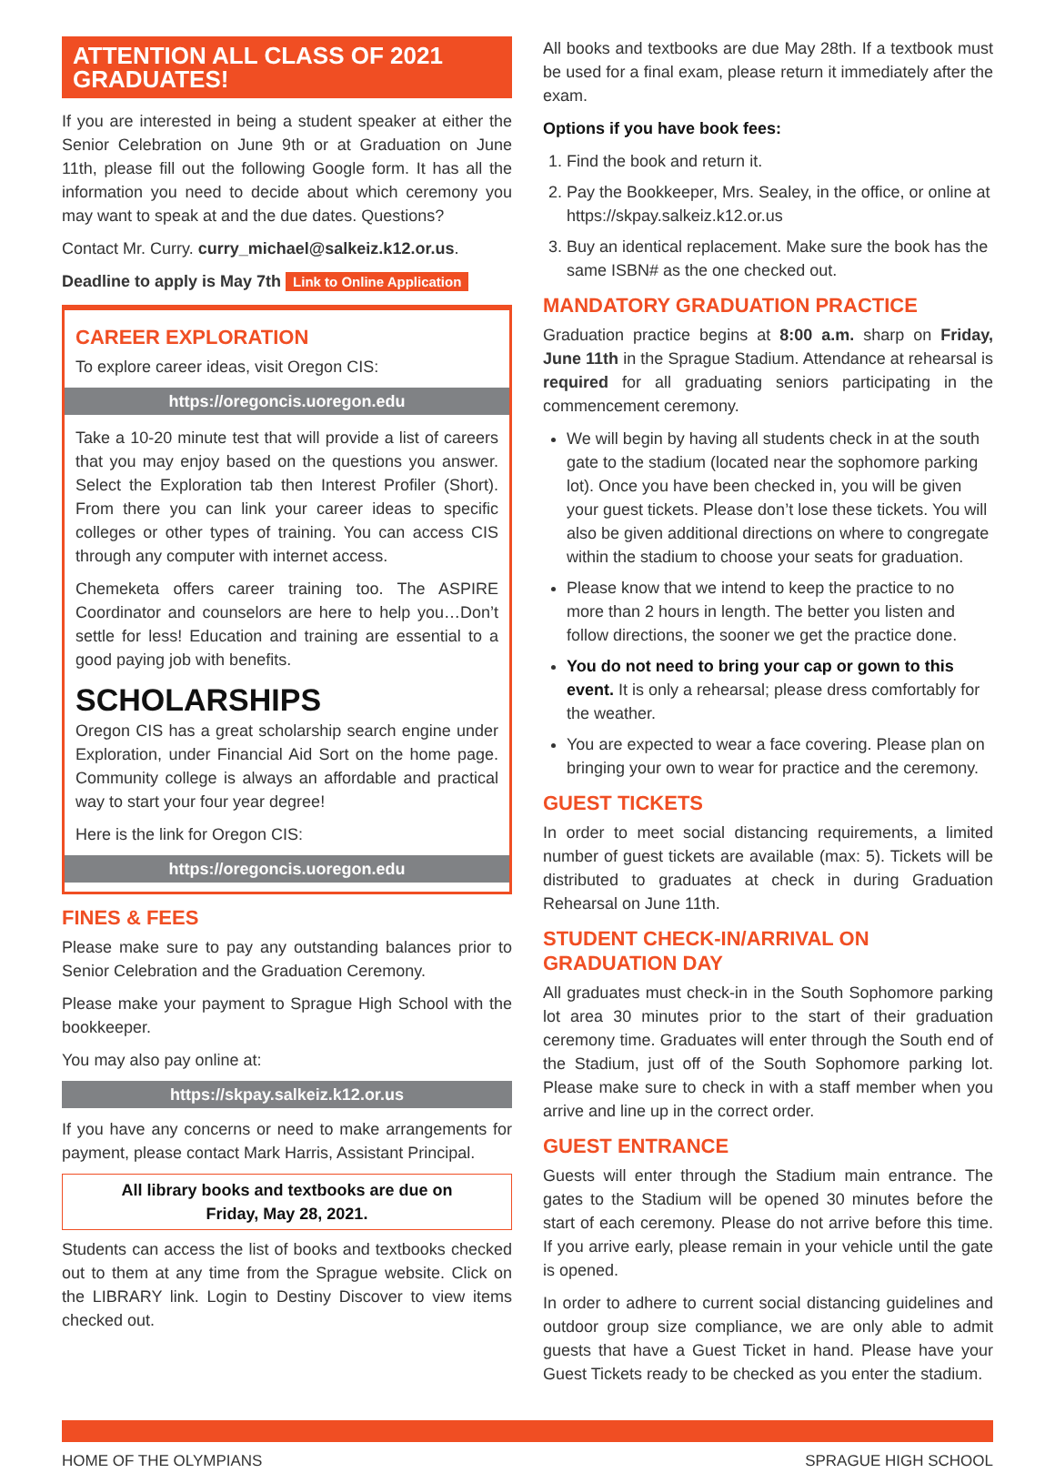ATTENTION ALL CLASS OF 2021 GRADUATES!
If you are interested in being a student speaker at either the Senior Celebration on June 9th or at Graduation on June 11th, please fill out the following Google form. It has all the information you need to decide about which ceremony you may want to speak at and the due dates. Questions?
Contact Mr. Curry. curry_michael@salkeiz.k12.or.us.
Deadline to apply is May 7th Link to Online Application
CAREER EXPLORATION
To explore career ideas, visit Oregon CIS:
https://oregoncis.uoregon.edu
Take a 10-20 minute test that will provide a list of careers that you may enjoy based on the questions you answer. Select the Exploration tab then Interest Profiler (Short). From there you can link your career ideas to specific colleges or other types of training. You can access CIS through any computer with internet access.
Chemeketa offers career training too. The ASPIRE Coordinator and counselors are here to help you…Don’t settle for less! Education and training are essential to a good paying job with benefits.
SCHOLARSHIPS
Oregon CIS has a great scholarship search engine under Exploration, under Financial Aid Sort on the home page. Community college is always an affordable and practical way to start your four year degree!
Here is the link for Oregon CIS:
https://oregoncis.uoregon.edu
FINES & FEES
Please make sure to pay any outstanding balances prior to Senior Celebration and the Graduation Ceremony.
Please make your payment to Sprague High School with the bookkeeper.
You may also pay online at:
https://skpay.salkeiz.k12.or.us
If you have any concerns or need to make arrangements for payment, please contact Mark Harris, Assistant Principal.
All library books and textbooks are due on
Friday, May 28, 2021.
Students can access the list of books and textbooks checked out to them at any time from the Sprague website. Click on the LIBRARY link. Login to Destiny Discover to view items checked out.
All books and textbooks are due May 28th. If a textbook must be used for a final exam, please return it immediately after the exam.
Options if you have book fees:
1. Find the book and return it.
2. Pay the Bookkeeper, Mrs. Sealey, in the office, or online at https://skpay.salkeiz.k12.or.us
3. Buy an identical replacement. Make sure the book has the same ISBN# as the one checked out.
MANDATORY GRADUATION PRACTICE
Graduation practice begins at 8:00 a.m. sharp on Friday, June 11th in the Sprague Stadium. Attendance at rehearsal is required for all graduating seniors participating in the commencement ceremony.
We will begin by having all students check in at the south gate to the stadium (located near the sophomore parking lot). Once you have been checked in, you will be given your guest tickets. Please don’t lose these tickets. You will also be given additional directions on where to congregate within the stadium to choose your seats for graduation.
Please know that we intend to keep the practice to no more than 2 hours in length. The better you listen and follow directions, the sooner we get the practice done.
You do not need to bring your cap or gown to this event. It is only a rehearsal; please dress comfortably for the weather.
You are expected to wear a face covering. Please plan on bringing your own to wear for practice and the ceremony.
GUEST TICKETS
In order to meet social distancing requirements, a limited number of guest tickets are available (max: 5). Tickets will be distributed to graduates at check in during Graduation Rehearsal on June 11th.
STUDENT CHECK-IN/ARRIVAL ON GRADUATION DAY
All graduates must check-in in the South Sophomore parking lot area 30 minutes prior to the start of their graduation ceremony time. Graduates will enter through the South end of the Stadium, just off of the South Sophomore parking lot. Please make sure to check in with a staff member when you arrive and line up in the correct order.
GUEST ENTRANCE
Guests will enter through the Stadium main entrance. The gates to the Stadium will be opened 30 minutes before the start of each ceremony. Please do not arrive before this time. If you arrive early, please remain in your vehicle until the gate is opened.
In order to adhere to current social distancing guidelines and outdoor group size compliance, we are only able to admit guests that have a Guest Ticket in hand. Please have your Guest Tickets ready to be checked as you enter the stadium.
HOME OF THE OLYMPIANS SPRAGUE HIGH SCHOOL